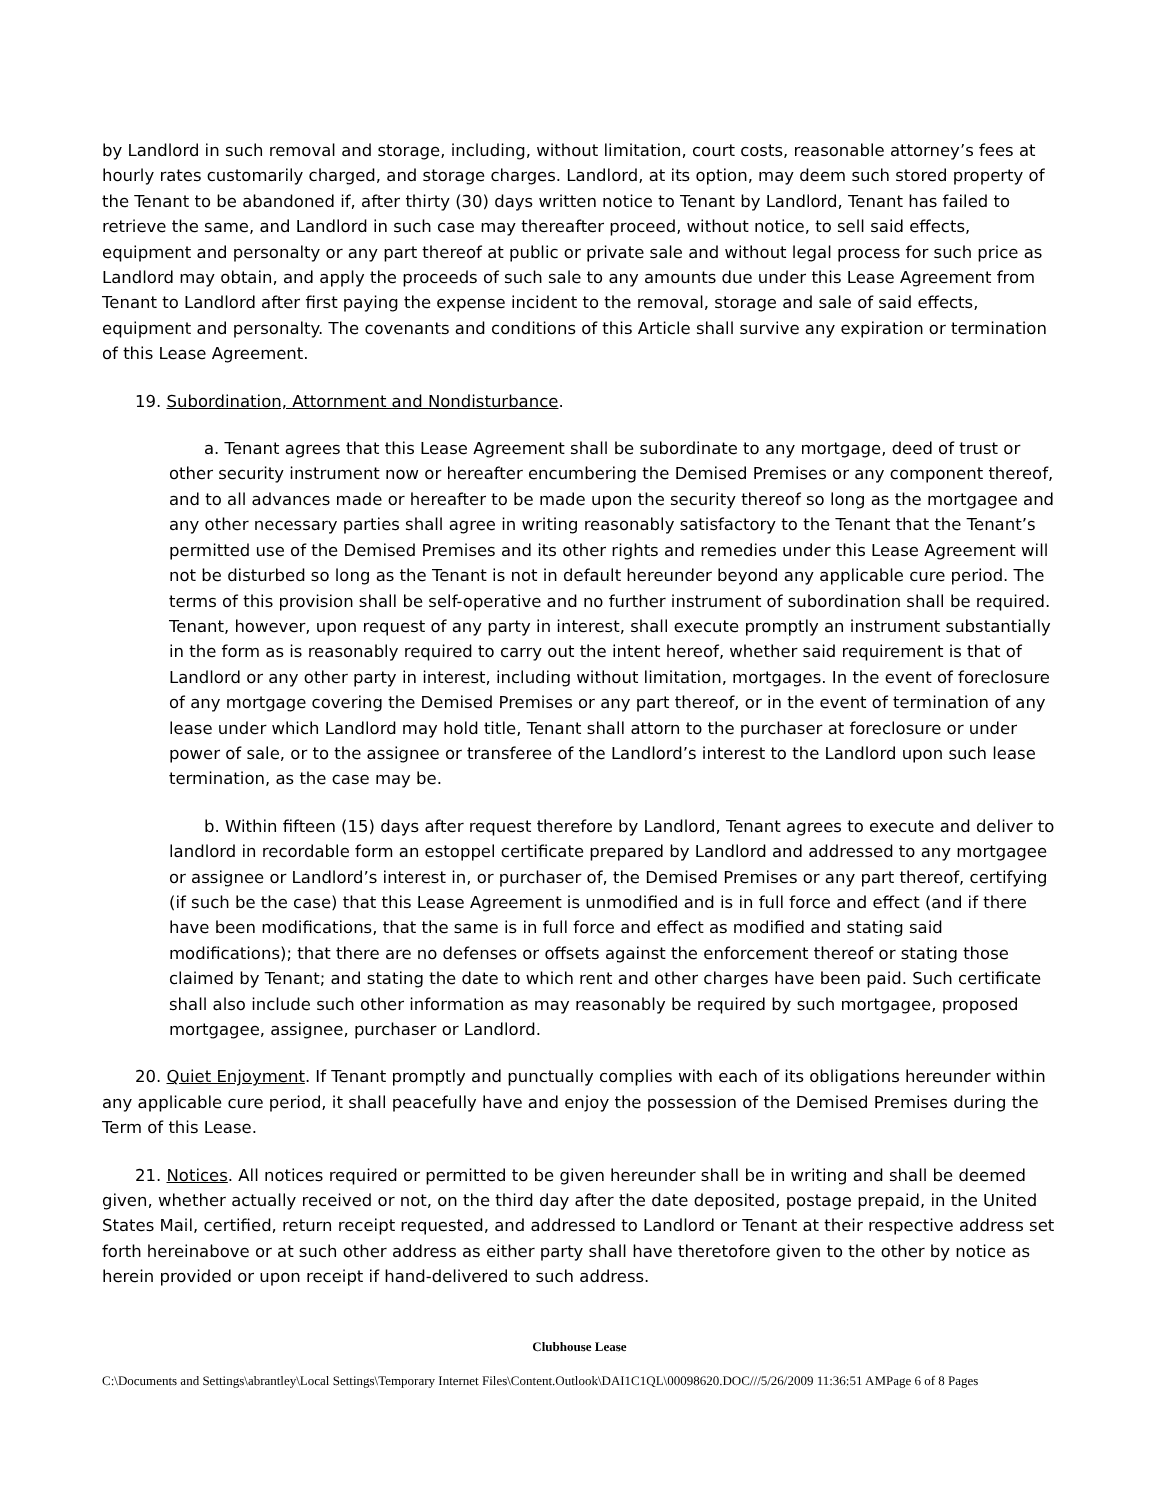by Landlord in such removal and storage, including, without limitation, court costs, reasonable attorney’s fees at hourly rates customarily charged, and storage charges. Landlord, at its option, may deem such stored property of the Tenant to be abandoned if, after thirty (30) days written notice to Tenant by Landlord, Tenant has failed to retrieve the same, and Landlord in such case may thereafter proceed, without notice, to sell said effects, equipment and personalty or any part thereof at public or private sale and without legal process for such price as Landlord may obtain, and apply the proceeds of such sale to any amounts due under this Lease Agreement from Tenant to Landlord after first paying the expense incident to the removal, storage and sale of said effects, equipment and personalty. The covenants and conditions of this Article shall survive any expiration or termination of this Lease Agreement.
19. Subordination, Attornment and Nondisturbance.
a. Tenant agrees that this Lease Agreement shall be subordinate to any mortgage, deed of trust or other security instrument now or hereafter encumbering the Demised Premises or any component thereof, and to all advances made or hereafter to be made upon the security thereof so long as the mortgagee and any other necessary parties shall agree in writing reasonably satisfactory to the Tenant that the Tenant’s permitted use of the Demised Premises and its other rights and remedies under this Lease Agreement will not be disturbed so long as the Tenant is not in default hereunder beyond any applicable cure period. The terms of this provision shall be self-operative and no further instrument of subordination shall be required. Tenant, however, upon request of any party in interest, shall execute promptly an instrument substantially in the form as is reasonably required to carry out the intent hereof, whether said requirement is that of Landlord or any other party in interest, including without limitation, mortgages. In the event of foreclosure of any mortgage covering the Demised Premises or any part thereof, or in the event of termination of any lease under which Landlord may hold title, Tenant shall attorn to the purchaser at foreclosure or under power of sale, or to the assignee or transferee of the Landlord’s interest to the Landlord upon such lease termination, as the case may be.
b. Within fifteen (15) days after request therefore by Landlord, Tenant agrees to execute and deliver to landlord in recordable form an estoppel certificate prepared by Landlord and addressed to any mortgagee or assignee or Landlord’s interest in, or purchaser of, the Demised Premises or any part thereof, certifying (if such be the case) that this Lease Agreement is unmodified and is in full force and effect (and if there have been modifications, that the same is in full force and effect as modified and stating said modifications); that there are no defenses or offsets against the enforcement thereof or stating those claimed by Tenant; and stating the date to which rent and other charges have been paid. Such certificate shall also include such other information as may reasonably be required by such mortgagee, proposed mortgagee, assignee, purchaser or Landlord.
20. Quiet Enjoyment. If Tenant promptly and punctually complies with each of its obligations hereunder within any applicable cure period, it shall peacefully have and enjoy the possession of the Demised Premises during the Term of this Lease.
21. Notices. All notices required or permitted to be given hereunder shall be in writing and shall be deemed given, whether actually received or not, on the third day after the date deposited, postage prepaid, in the United States Mail, certified, return receipt requested, and addressed to Landlord or Tenant at their respective address set forth hereinabove or at such other address as either party shall have theretofore given to the other by notice as herein provided or upon receipt if hand-delivered to such address.
Clubhouse Lease
C:\Documents and Settings\abrantley\Local Settings\Temporary Internet Files\Content.Outlook\DAI1C1QL\00098620.DOC///5/26/2009 11:36:51 AMPage 6 of 8 Pages